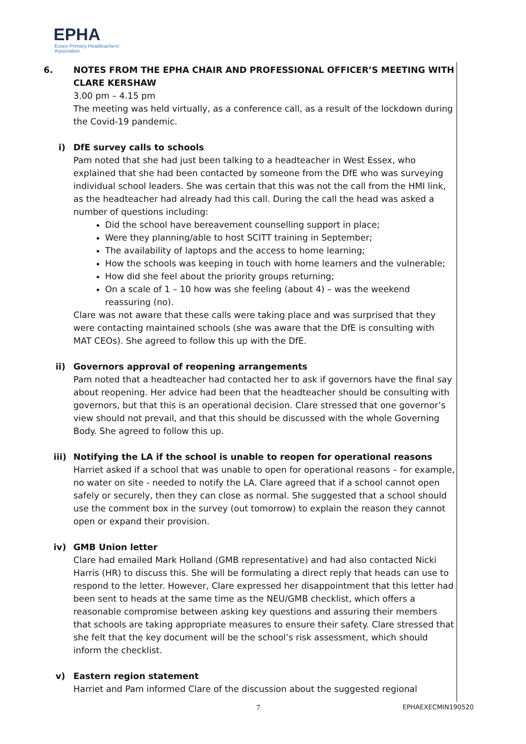EPHA
Essex Primary Headteachers'
Association
6. NOTES FROM THE EPHA CHAIR AND PROFESSIONAL OFFICER’S MEETING WITH CLARE KERSHAW
3.00 pm – 4.15 pm
The meeting was held virtually, as a conference call, as a result of the lockdown during the Covid-19 pandemic.
i) DfE survey calls to schools
Pam noted that she had just been talking to a headteacher in West Essex, who explained that she had been contacted by someone from the DfE who was surveying individual school leaders. She was certain that this was not the call from the HMI link, as the headteacher had already had this call. During the call the head was asked a number of questions including:
Did the school have bereavement counselling support in place;
Were they planning/able to host SCITT training in September;
The availability of laptops and the access to home learning;
How the schools was keeping in touch with home learners and the vulnerable;
How did she feel about the priority groups returning;
On a scale of 1 – 10 how was she feeling (about 4) – was the weekend reassuring (no).
Clare was not aware that these calls were taking place and was surprised that they were contacting maintained schools (she was aware that the DfE is consulting with MAT CEOs). She agreed to follow this up with the DfE.
ii) Governors approval of reopening arrangements
Pam noted that a headteacher had contacted her to ask if governors have the final say about reopening. Her advice had been that the headteacher should be consulting with governors, but that this is an operational decision. Clare stressed that one governor’s view should not prevail, and that this should be discussed with the whole Governing Body. She agreed to follow this up.
iii) Notifying the LA if the school is unable to reopen for operational reasons
Harriet asked if a school that was unable to open for operational reasons – for example, no water on site - needed to notify the LA. Clare agreed that if a school cannot open safely or securely, then they can close as normal. She suggested that a school should use the comment box in the survey (out tomorrow) to explain the reason they cannot open or expand their provision.
iv) GMB Union letter
Clare had emailed Mark Holland (GMB representative) and had also contacted Nicki Harris (HR) to discuss this. She will be formulating a direct reply that heads can use to respond to the letter. However, Clare expressed her disappointment that this letter had been sent to heads at the same time as the NEU/GMB checklist, which offers a reasonable compromise between asking key questions and assuring their members that schools are taking appropriate measures to ensure their safety. Clare stressed that she felt that the key document will be the school’s risk assessment, which should inform the checklist.
v) Eastern region statement
Harriet and Pam informed Clare of the discussion about the suggested regional
7 EPHAEXECMIN190520